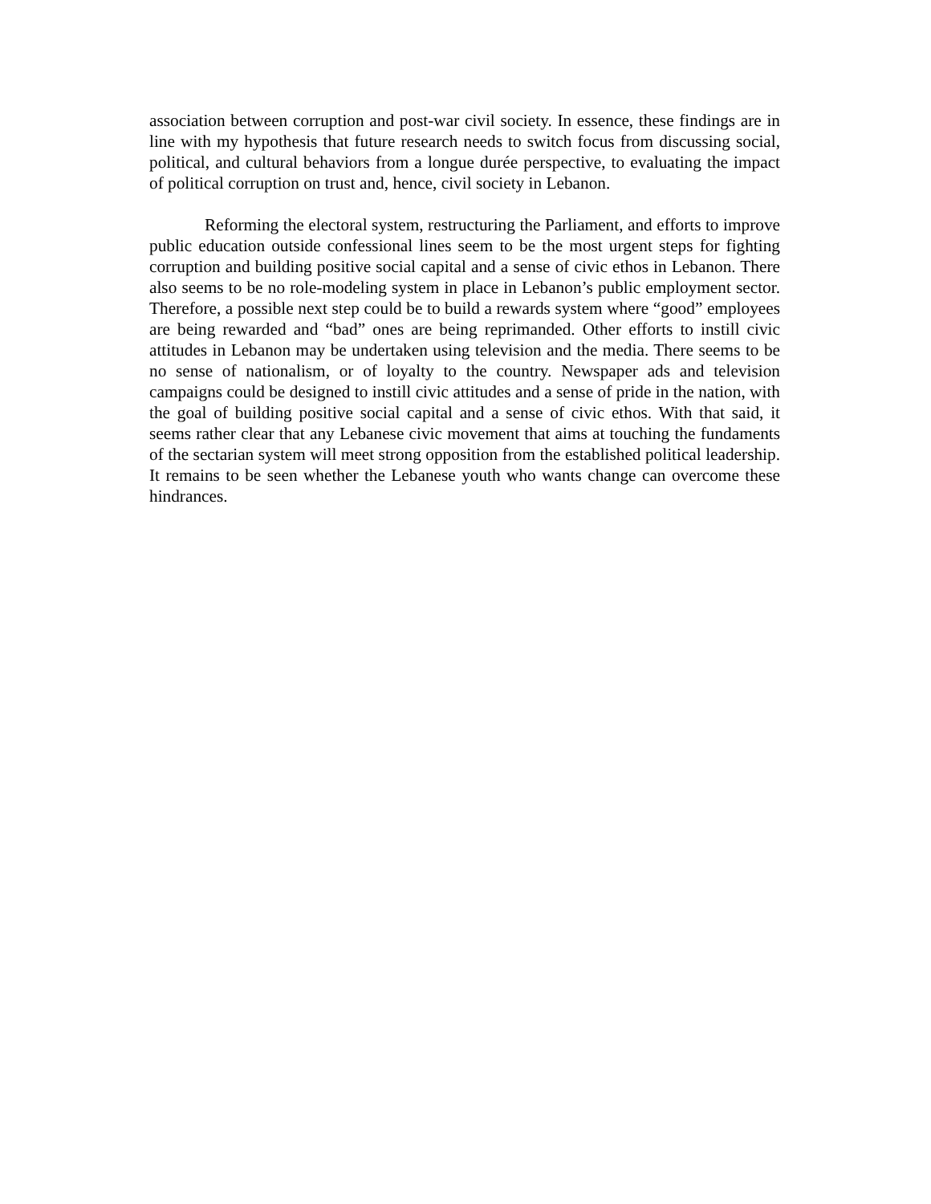association between corruption and post-war civil society. In essence, these findings are in line with my hypothesis that future research needs to switch focus from discussing social, political, and cultural behaviors from a longue durée perspective, to evaluating the impact of political corruption on trust and, hence, civil society in Lebanon.
Reforming the electoral system, restructuring the Parliament, and efforts to improve public education outside confessional lines seem to be the most urgent steps for fighting corruption and building positive social capital and a sense of civic ethos in Lebanon. There also seems to be no role-modeling system in place in Lebanon’s public employment sector. Therefore, a possible next step could be to build a rewards system where “good” employees are being rewarded and “bad” ones are being reprimanded. Other efforts to instill civic attitudes in Lebanon may be undertaken using television and the media. There seems to be no sense of nationalism, or of loyalty to the country. Newspaper ads and television campaigns could be designed to instill civic attitudes and a sense of pride in the nation, with the goal of building positive social capital and a sense of civic ethos. With that said, it seems rather clear that any Lebanese civic movement that aims at touching the fundaments of the sectarian system will meet strong opposition from the established political leadership. It remains to be seen whether the Lebanese youth who wants change can overcome these hindrances.